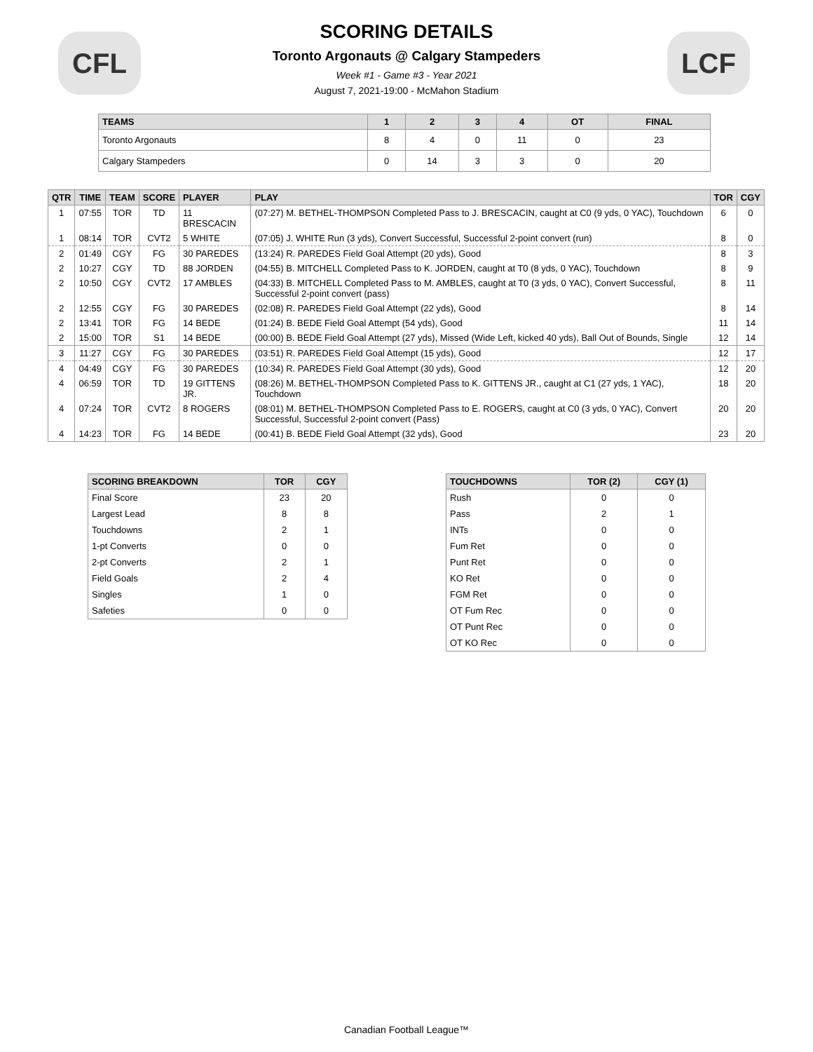CFL LCF
SCORING DETAILS
Toronto Argonauts @ Calgary Stampeders
Week #1 - Game #3 - Year 2021
August 7, 2021-19:00 - McMahon Stadium
| TEAMS | 1 | 2 | 3 | 4 | OT | FINAL |
| --- | --- | --- | --- | --- | --- | --- |
| Toronto Argonauts | 8 | 4 | 0 | 11 | 0 | 23 |
| Calgary Stampeders | 0 | 14 | 3 | 3 | 0 | 20 |
| QTR | TIME | TEAM | SCORE | PLAYER | PLAY | TOR | CGY |
| --- | --- | --- | --- | --- | --- | --- | --- |
| 1 | 07:55 | TOR | TD | 11 BRESCACIN | (07:27) M. BETHEL-THOMPSON Completed Pass to J. BRESCACIN, caught at C0 (9 yds, 0 YAC), Touchdown | 6 | 0 |
| 1 | 08:14 | TOR | CVT2 | 5 WHITE | (07:05) J. WHITE Run (3 yds), Convert Successful, Successful 2-point convert (run) | 8 | 0 |
| 2 | 01:49 | CGY | FG | 30 PAREDES | (13:24) R. PAREDES Field Goal Attempt (20 yds), Good | 8 | 3 |
| 2 | 10:27 | CGY | TD | 88 JORDEN | (04:55) B. MITCHELL Completed Pass to K. JORDEN, caught at T0 (8 yds, 0 YAC), Touchdown | 8 | 9 |
| 2 | 10:50 | CGY | CVT2 | 17 AMBLES | (04:33) B. MITCHELL Completed Pass to M. AMBLES, caught at T0 (3 yds, 0 YAC), Convert Successful, Successful 2-point convert (pass) | 8 | 11 |
| 2 | 12:55 | CGY | FG | 30 PAREDES | (02:08) R. PAREDES Field Goal Attempt (22 yds), Good | 8 | 14 |
| 2 | 13:41 | TOR | FG | 14 BEDE | (01:24) B. BEDE Field Goal Attempt (54 yds), Good | 11 | 14 |
| 2 | 15:00 | TOR | S1 | 14 BEDE | (00:00) B. BEDE Field Goal Attempt (27 yds), Missed (Wide Left, kicked 40 yds), Ball Out of Bounds, Single | 12 | 14 |
| 3 | 11:27 | CGY | FG | 30 PAREDES | (03:51) R. PAREDES Field Goal Attempt (15 yds), Good | 12 | 17 |
| 4 | 04:49 | CGY | FG | 30 PAREDES | (10:34) R. PAREDES Field Goal Attempt (30 yds), Good | 12 | 20 |
| 4 | 06:59 | TOR | TD | 19 GITTENS JR. | (08:26) M. BETHEL-THOMPSON Completed Pass to K. GITTENS JR., caught at C1 (27 yds, 1 YAC), Touchdown | 18 | 20 |
| 4 | 07:24 | TOR | CVT2 | 8 ROGERS | (08:01) M. BETHEL-THOMPSON Completed Pass to E. ROGERS, caught at C0 (3 yds, 0 YAC), Convert Successful, Successful 2-point convert (Pass) | 20 | 20 |
| 4 | 14:23 | TOR | FG | 14 BEDE | (00:41) B. BEDE Field Goal Attempt (32 yds), Good | 23 | 20 |
| SCORING BREAKDOWN | TOR | CGY |
| --- | --- | --- |
| Final Score | 23 | 20 |
| Largest Lead | 8 | 8 |
| Touchdowns | 2 | 1 |
| 1-pt Converts | 0 | 0 |
| 2-pt Converts | 2 | 1 |
| Field Goals | 2 | 4 |
| Singles | 1 | 0 |
| Safeties | 0 | 0 |
| TOUCHDOWNS | TOR (2) | CGY (1) |
| --- | --- | --- |
| Rush | 0 | 0 |
| Pass | 2 | 1 |
| INTs | 0 | 0 |
| Fum Ret | 0 | 0 |
| Punt Ret | 0 | 0 |
| KO Ret | 0 | 0 |
| FGM Ret | 0 | 0 |
| OT Fum Rec | 0 | 0 |
| OT Punt Rec | 0 | 0 |
| OT KO Rec | 0 | 0 |
Canadian Football League™